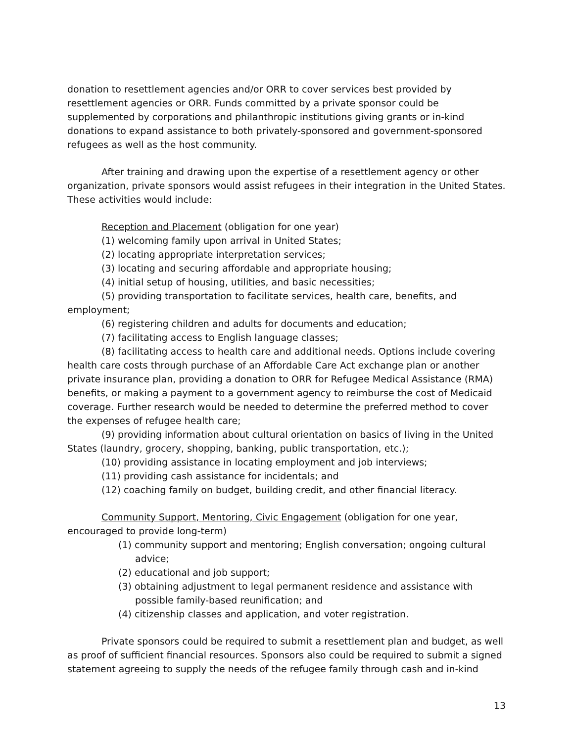donation to resettlement agencies and/or ORR to cover services best provided by resettlement agencies or ORR. Funds committed by a private sponsor could be supplemented by corporations and philanthropic institutions giving grants or in-kind donations to expand assistance to both privately-sponsored and government-sponsored refugees as well as the host community.
After training and drawing upon the expertise of a resettlement agency or other organization, private sponsors would assist refugees in their integration in the United States. These activities would include:
Reception and Placement (obligation for one year)
(1) welcoming family upon arrival in United States;
(2) locating appropriate interpretation services;
(3) locating and securing affordable and appropriate housing;
(4) initial setup of housing, utilities, and basic necessities;
(5) providing transportation to facilitate services, health care, benefits, and employment;
(6) registering children and adults for documents and education;
(7) facilitating access to English language classes;
(8) facilitating access to health care and additional needs. Options include covering health care costs through purchase of an Affordable Care Act exchange plan or another private insurance plan, providing a donation to ORR for Refugee Medical Assistance (RMA) benefits, or making a payment to a government agency to reimburse the cost of Medicaid coverage. Further research would be needed to determine the preferred method to cover the expenses of refugee health care;
(9) providing information about cultural orientation on basics of living in the United States (laundry, grocery, shopping, banking, public transportation, etc.);
(10) providing assistance in locating employment and job interviews;
(11) providing cash assistance for incidentals; and
(12) coaching family on budget, building credit, and other financial literacy.
Community Support, Mentoring, Civic Engagement (obligation for one year, encouraged to provide long-term)
(1) community support and mentoring; English conversation; ongoing cultural advice;
(2) educational and job support;
(3) obtaining adjustment to legal permanent residence and assistance with possible family-based reunification; and
(4) citizenship classes and application, and voter registration.
Private sponsors could be required to submit a resettlement plan and budget, as well as proof of sufficient financial resources. Sponsors also could be required to submit a signed statement agreeing to supply the needs of the refugee family through cash and in-kind
13